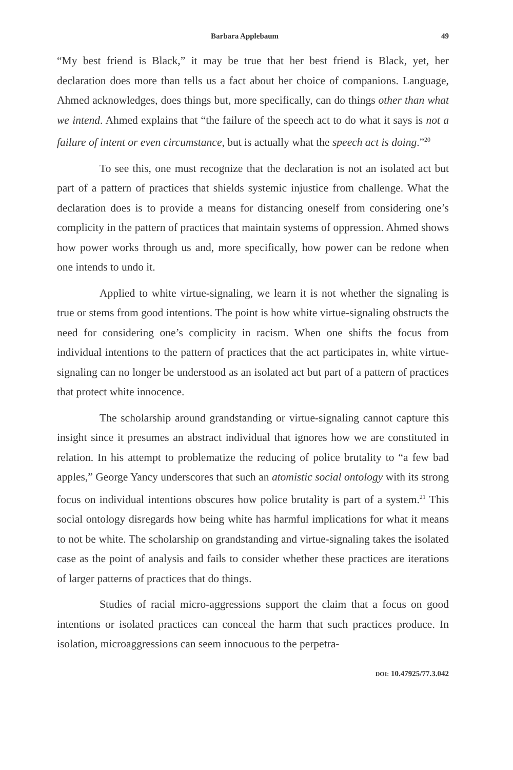Barbara Applebaum 49
“My best friend is Black,” it may be true that her best friend is Black, yet, her declaration does more than tells us a fact about her choice of companions. Language, Ahmed acknowledges, does things but, more specifically, can do things other than what we intend. Ahmed explains that “the failure of the speech act to do what it says is not a failure of intent or even circumstance, but is actually what the speech act is doing.”<sup>20</sup>
To see this, one must recognize that the declaration is not an isolated act but part of a pattern of practices that shields systemic injustice from challenge. What the declaration does is to provide a means for distancing oneself from considering one’s complicity in the pattern of practices that maintain systems of oppression. Ahmed shows how power works through us and, more specifically, how power can be redone when one intends to undo it.
Applied to white virtue-signaling, we learn it is not whether the signaling is true or stems from good intentions. The point is how white virtue-signaling obstructs the need for considering one’s complicity in racism. When one shifts the focus from individual intentions to the pattern of practices that the act participates in, white virtue-signaling can no longer be understood as an isolated act but part of a pattern of practices that protect white innocence.
The scholarship around grandstanding or virtue-signaling cannot capture this insight since it presumes an abstract individual that ignores how we are constituted in relation. In his attempt to problematize the reducing of police brutality to “a few bad apples,” George Yancy underscores that such an atomistic social ontology with its strong focus on individual intentions obscures how police brutality is part of a system.<sup>21</sup> This social ontology disregards how being white has harmful implications for what it means to not be white. The scholarship on grandstanding and virtue-signaling takes the isolated case as the point of analysis and fails to consider whether these practices are iterations of larger patterns of practices that do things.
Studies of racial micro-aggressions support the claim that a focus on good intentions or isolated practices can conceal the harm that such practices produce. In isolation, microaggressions can seem innocuous to the perpetra-
DOI: 10.47925/77.3.042